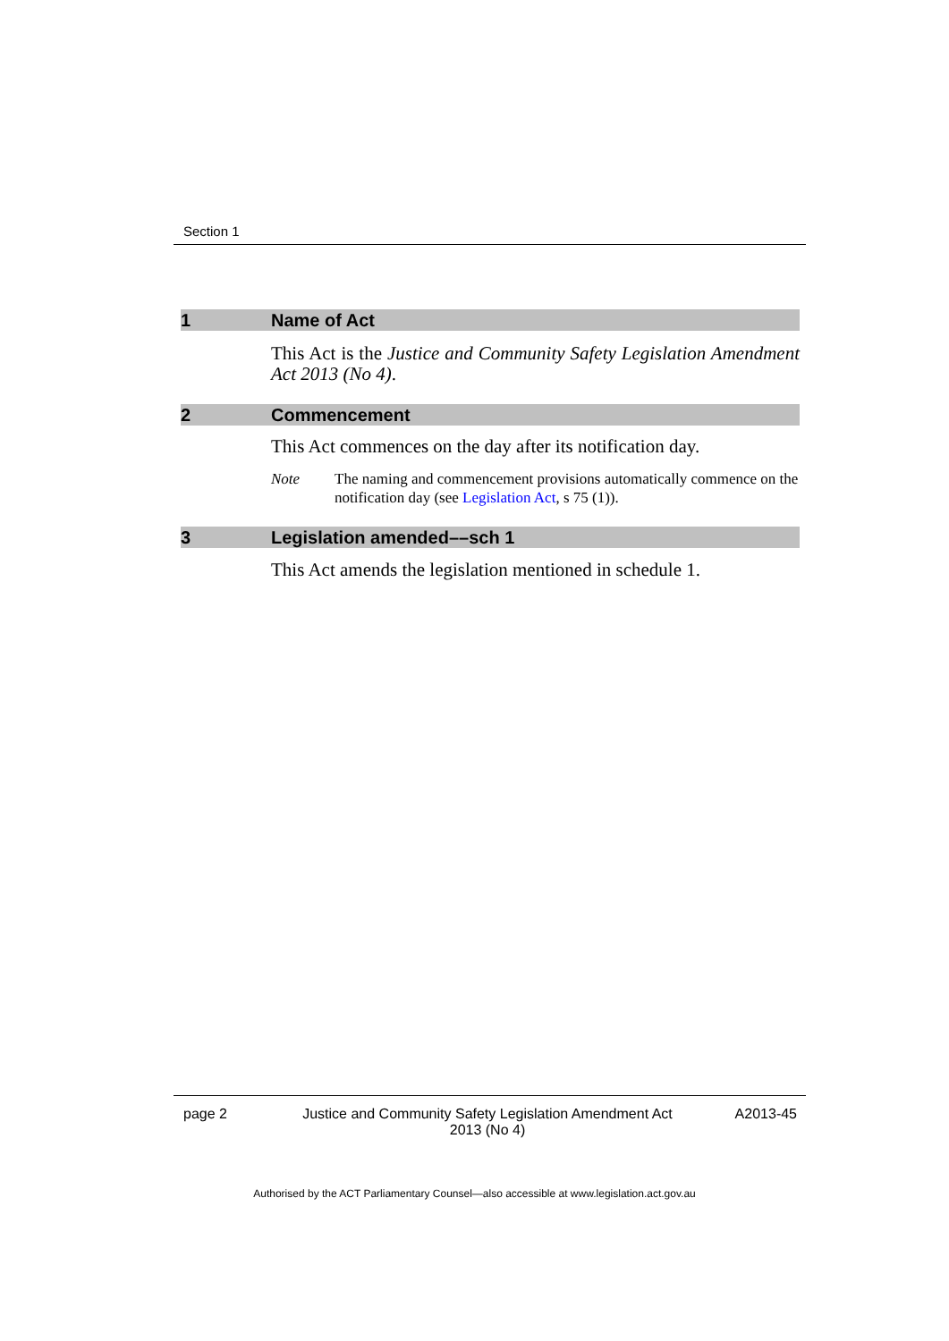Section 1
1 Name of Act
This Act is the Justice and Community Safety Legislation Amendment Act 2013 (No 4).
2 Commencement
This Act commences on the day after its notification day.
Note The naming and commencement provisions automatically commence on the notification day (see Legislation Act, s 75 (1)).
3 Legislation amended––sch 1
This Act amends the legislation mentioned in schedule 1.
page 2 Justice and Community Safety Legislation Amendment Act 2013 (No 4) A2013-45
Authorised by the ACT Parliamentary Counsel—also accessible at www.legislation.act.gov.au